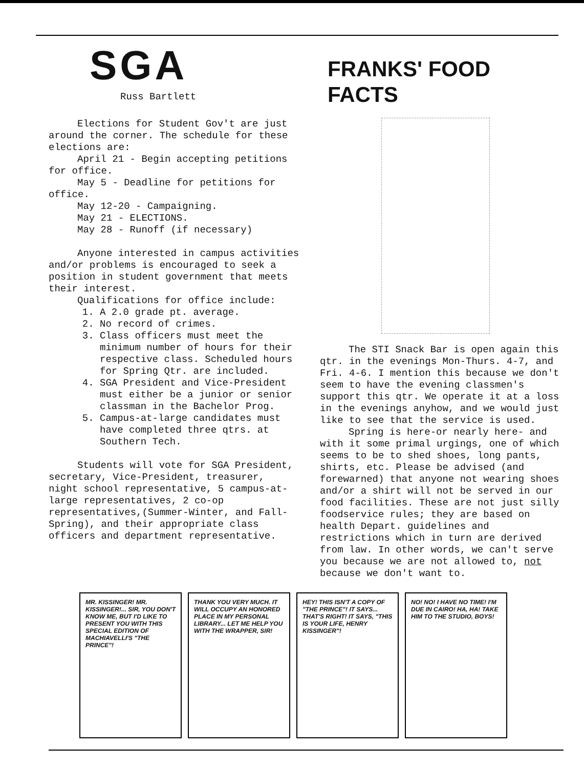SGA
Russ Bartlett
Elections for Student Gov't are just around the corner. The schedule for these elections are:
April 21 - Begin accepting petitions for office.
May 5 - Deadline for petitions for office.
May 12-20 - Campaigning.
May 21 - ELECTIONS.
May 28 - Runoff (if necessary)
Anyone interested in campus activities and/or problems is encouraged to seek a position in student government that meets their interest.
Qualifications for office include:
1. A 2.0 grade pt. average.
2. No record of crimes.
3. Class officers must meet the minimum number of hours for their respective class. Scheduled hours for Spring Qtr. are included.
4. SGA President and Vice-President must either be a junior or senior classman in the Bachelor Prog.
5. Campus-at-large candidates must have completed three qtrs. at Southern Tech.
Students will vote for SGA President, secretary, Vice-President, treasurer, night school representative, 5 campus-at-large representatives, 2 co-op representatives,(Summer-Winter, and Fall-Spring), and their appropriate class officers and department representative.
FRANKS' FOOD FACTS
The STI Snack Bar is open again this qtr. in the evenings Mon-Thurs. 4-7, and Fri. 4-6. I mention this because we don't seem to have the evening classmen's support this qtr. We operate it at a loss in the evenings anyhow, and we would just like to see that the service is used.
Spring is here-or nearly here- and with it some primal urgings, one of which seems to be to shed shoes, long pants, shirts, etc. Please be advised (and forewarned) that anyone not wearing shoes and/or a shirt will not be served in our food facilities. These are not just silly foodservice rules; they are based on health Depart. guidelines and restrictions which in turn are derived from law. In other words, we can't serve you because we are not allowed to, not because we don't want to.
MR. KISSINGER! MR. KISSINGER!... SIR, YOU DON'T KNOW ME, BUT I'D LIKE TO PRESENT YOU WITH THIS SPECIAL EDITION OF MACHIAVELLI'S "THE PRINCE"!
THANK YOU VERY MUCH. IT WILL OCCUPY AN HONORED PLACE IN MY PERSONAL LIBRARY... LET ME HELP YOU WITH THE WRAPPER, SIR!
HEY! THIS ISN'T A COPY OF "THE PRINCE"! IT SAYS... THAT'S RIGHT! IT SAYS, "THIS IS YOUR LIFE, HENRY KISSINGER"!
NO! NO! I HAVE NO TIME! I'M DUE IN CAIRO! HA, HA! TAKE HIM TO THE STUDIO, BOYS!